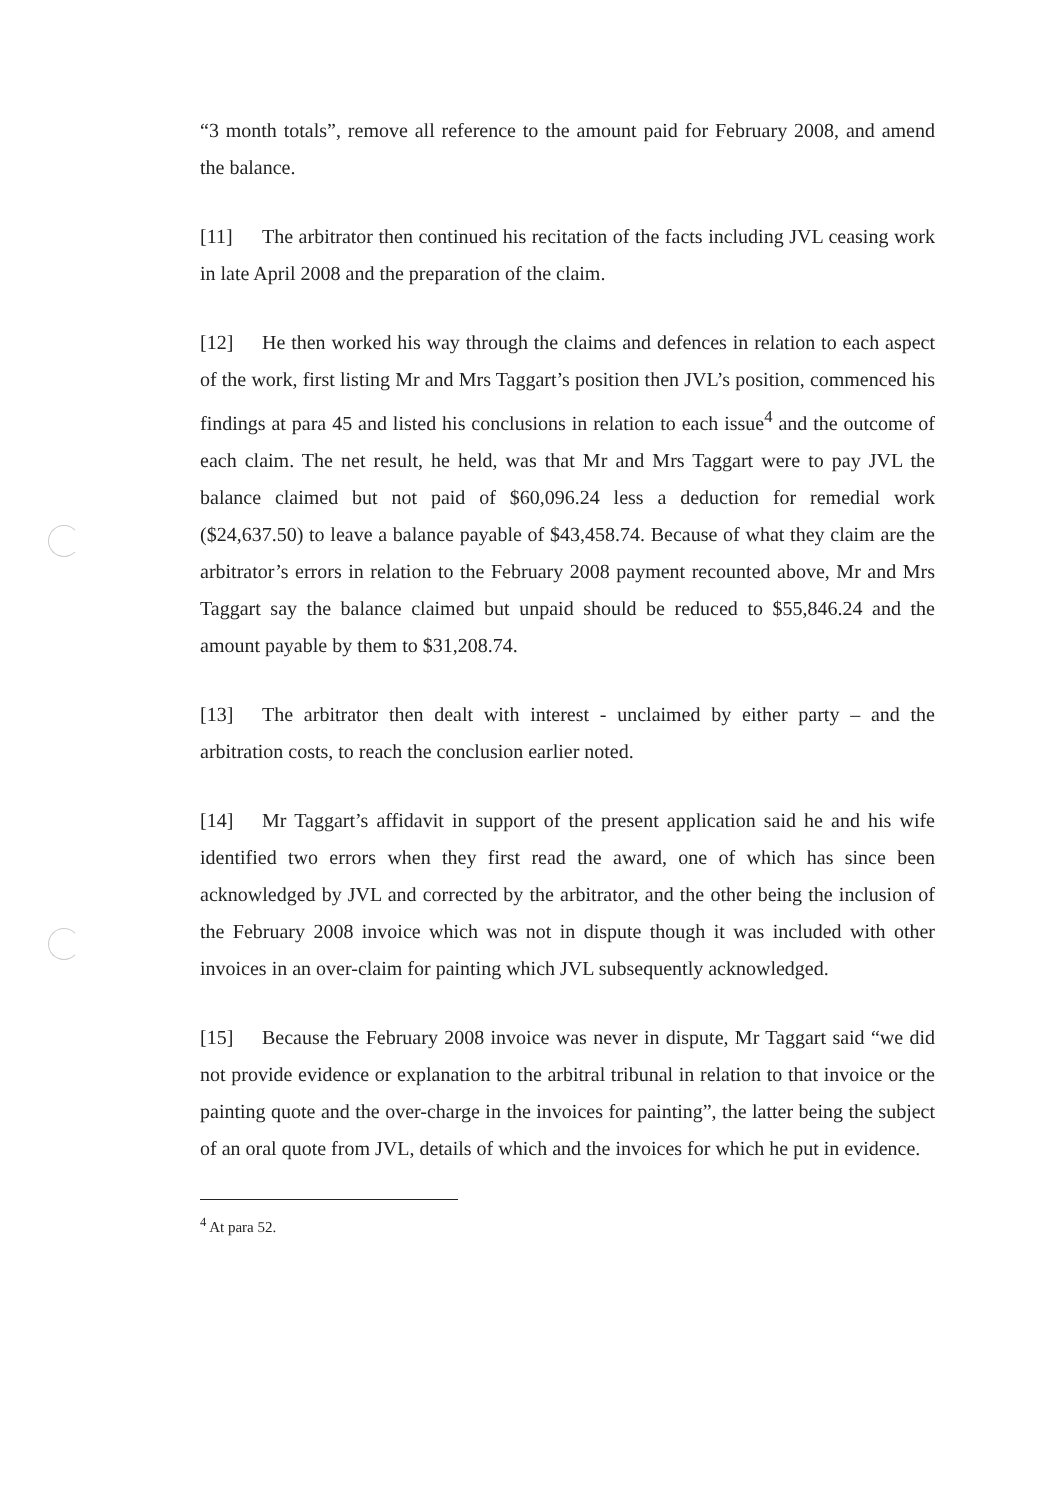“3 month totals”, remove all reference to the amount paid for February 2008, and amend the balance.
[11] The arbitrator then continued his recitation of the facts including JVL ceasing work in late April 2008 and the preparation of the claim.
[12] He then worked his way through the claims and defences in relation to each aspect of the work, first listing Mr and Mrs Taggart’s position then JVL’s position, commenced his findings at para 45 and listed his conclusions in relation to each issue<sup>4</sup> and the outcome of each claim. The net result, he held, was that Mr and Mrs Taggart were to pay JVL the balance claimed but not paid of $60,096.24 less a deduction for remedial work ($24,637.50) to leave a balance payable of $43,458.74. Because of what they claim are the arbitrator’s errors in relation to the February 2008 payment recounted above, Mr and Mrs Taggart say the balance claimed but unpaid should be reduced to $55,846.24 and the amount payable by them to $31,208.74.
[13] The arbitrator then dealt with interest - unclaimed by either party – and the arbitration costs, to reach the conclusion earlier noted.
[14] Mr Taggart’s affidavit in support of the present application said he and his wife identified two errors when they first read the award, one of which has since been acknowledged by JVL and corrected by the arbitrator, and the other being the inclusion of the February 2008 invoice which was not in dispute though it was included with other invoices in an over-claim for painting which JVL subsequently acknowledged.
[15] Because the February 2008 invoice was never in dispute, Mr Taggart said “we did not provide evidence or explanation to the arbitral tribunal in relation to that invoice or the painting quote and the over-charge in the invoices for painting”, the latter being the subject of an oral quote from JVL, details of which and the invoices for which he put in evidence.
<sup>4</sup> At para 52.